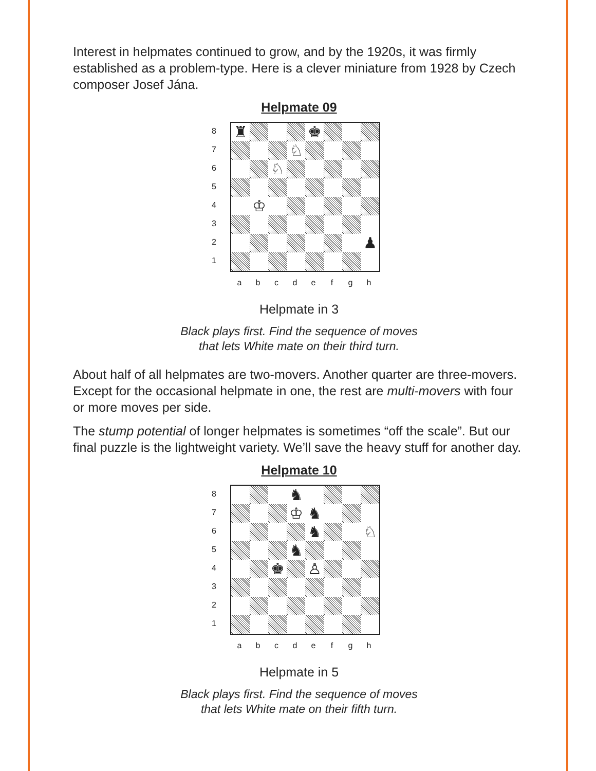Interest in helpmates continued to grow, and by the 1920s, it was firmly established as a problem-type. Here is a clever miniature from 1928 by Czech composer Josef Jána.
Helpmate 09
8
7
6
5
4
3
2
1
♜ ♚
♘
♘
♔
♟
a b c d e f g h
Helpmate in 3
Black plays first. Find the sequence of moves
that lets White mate on their third turn.
About half of all helpmates are two-movers. Another quarter are three-movers. Except for the occasional helpmate in one, the rest are multi-movers with four or more moves per side.
The stump potential of longer helpmates is sometimes “off the scale”. But our final puzzle is the lightweight variety. We’ll save the heavy stuff for another day.
Helpmate 10
8
7
6
5
4
3
2
1
♞
♔ ♞
♞ ♘
♞
♚ ♙
a b c d e f g h
Helpmate in 5
Black plays first. Find the sequence of moves
that lets White mate on their fifth turn.